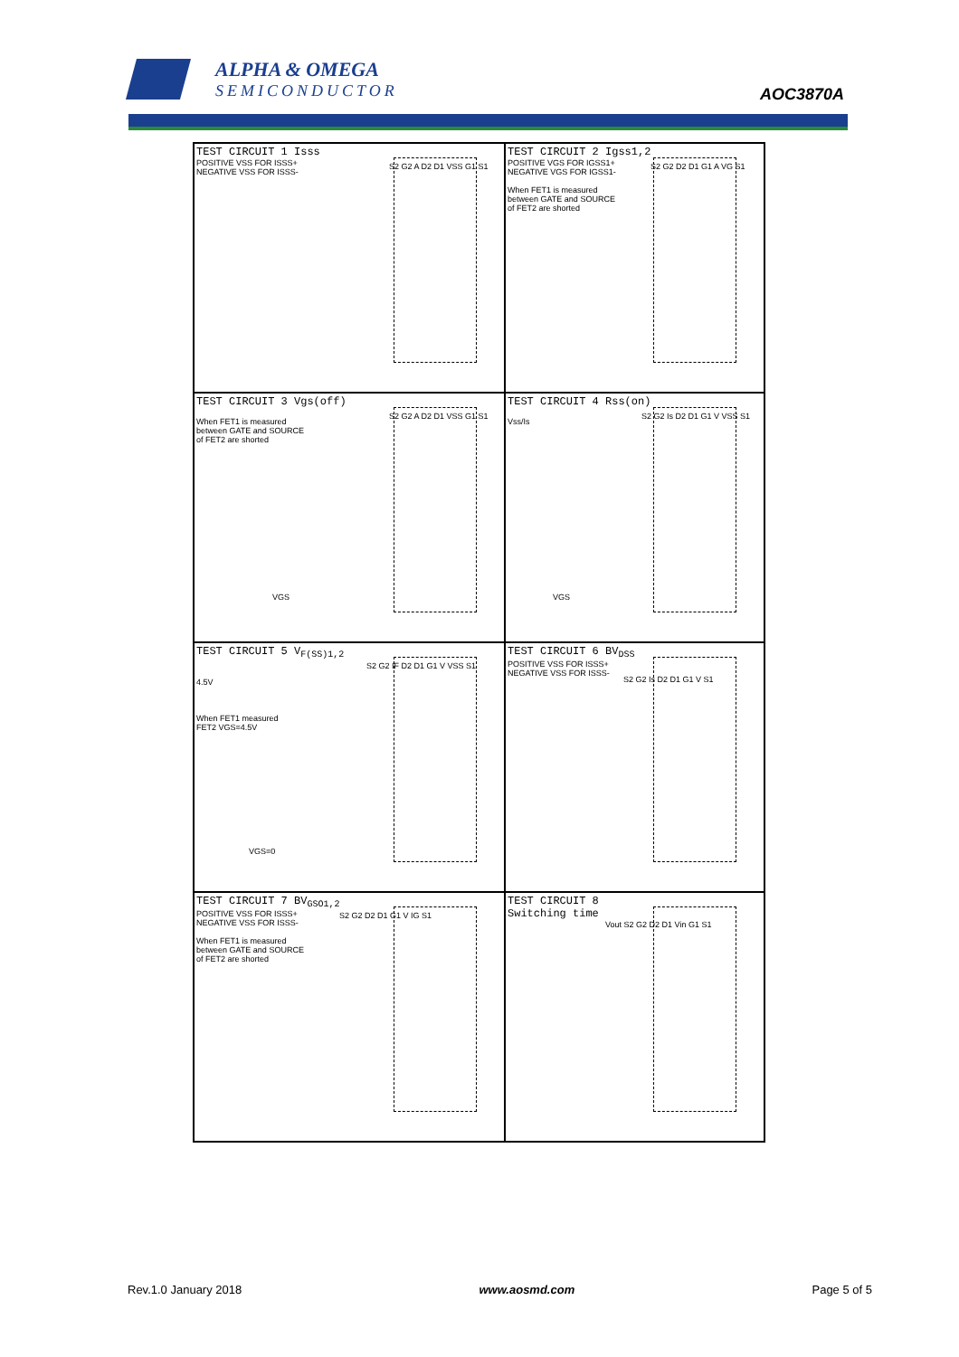ALPHA & OMEGA
SEMICONDUCTOR
AOC3870A
TEST CIRCUIT 1 Isss
POSITIVE VSS FOR ISSS+
NEGATIVE VSS FOR ISSS-
S2 G2 A D2 D1 VSS G1 S1
TEST CIRCUIT 2 Igss1,2
POSITIVE VGS FOR IGSS1+
NEGATIVE VGS FOR IGSS1-
When FET1 is measured
between GATE and SOURCE
of FET2 are shorted
S2 G2 D2 D1 G1 A VG S1
TEST CIRCUIT 3 Vgs(off)
When FET1 is measured
between GATE and SOURCE
of FET2 are shorted
VGS
S2 G2 A D2 D1 VSS G1 S1
TEST CIRCUIT 4 Rss(on)
Vss/Is
VGS
S2 G2 Is D2 D1 G1 V VSS S1
TEST CIRCUIT 5 V<sub>F(SS)1,2</sub>
4.5V
When FET1 measured
FET2 VGS=4.5V
VGS=0
S2 G2 IF D2 D1 G1 V VSS S1
TEST CIRCUIT 6 BV<sub>DSS</sub>
POSITIVE VSS FOR ISSS+
NEGATIVE VSS FOR ISSS-
S2 G2 Is D2 D1 G1 V S1
TEST CIRCUIT 7 BV<sub>GSO1,2</sub>
POSITIVE VSS FOR ISSS+
NEGATIVE VSS FOR ISSS-
When FET1 is measured
between GATE and SOURCE
of FET2 are shorted
S2 G2 D2 D1 G1 V IG S1
TEST CIRCUIT 8
Switching time
Vout S2 G2 D2 D1 Vin G1 S1
Rev.1.0 January 2018 www.aosmd.com Page 5 of 5